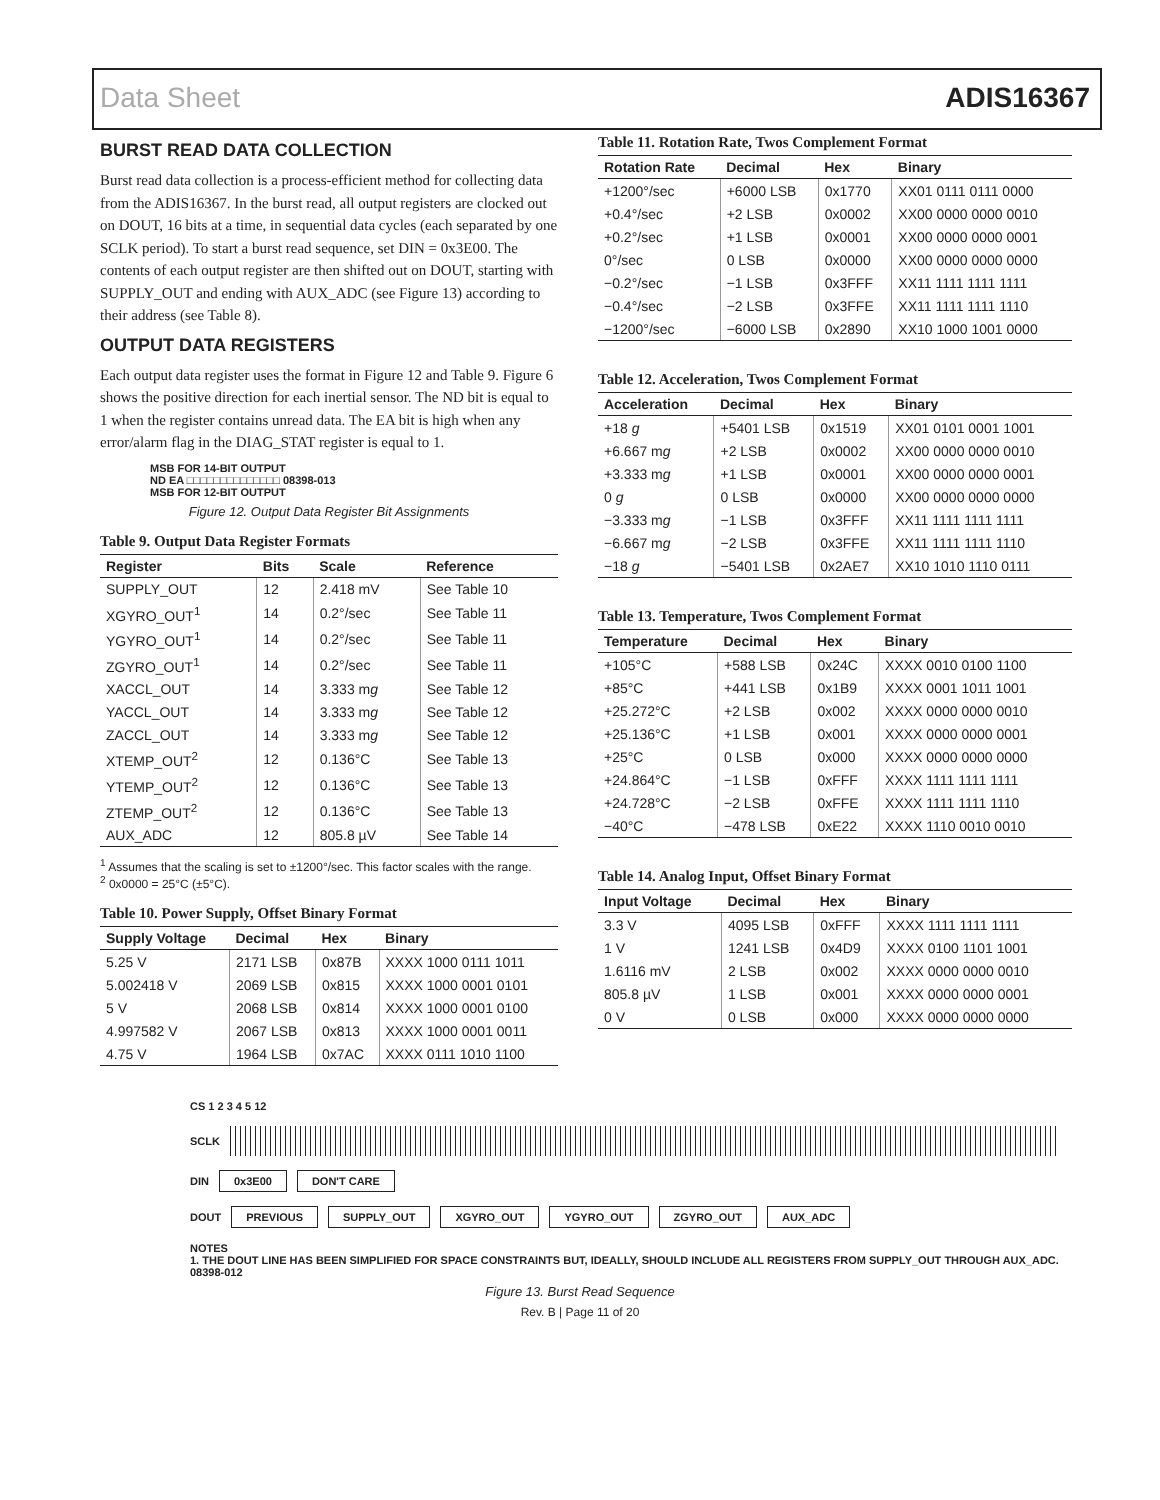Data Sheet ADIS16367
BURST READ DATA COLLECTION
Burst read data collection is a process-efficient method for collecting data from the ADIS16367. In the burst read, all output registers are clocked out on DOUT, 16 bits at a time, in sequential data cycles (each separated by one SCLK period). To start a burst read sequence, set DIN = 0x3E00. The contents of each output register are then shifted out on DOUT, starting with SUPPLY_OUT and ending with AUX_ADC (see Figure 13) according to their address (see Table 8).
OUTPUT DATA REGISTERS
Each output data register uses the format in Figure 12 and Table 9. Figure 6 shows the positive direction for each inertial sensor. The ND bit is equal to 1 when the register contains unread data. The EA bit is high when any error/alarm flag in the DIAG_STAT register is equal to 1.
MSB FOR 14-BIT OUTPUT
ND EA □□□□□□□□□□□□□□ 08398-013
MSB FOR 12-BIT OUTPUT
Figure 12. Output Data Register Bit Assignments
Table 9. Output Data Register Formats
| Register | Bits | Scale | Reference |
| --- | --- | --- | --- |
| SUPPLY_OUT | 12 | 2.418 mV | See Table 10 |
| XGYRO_OUT<sup>1</sup> | 14 | 0.2°/sec | See Table 11 |
| YGYRO_OUT<sup>1</sup> | 14 | 0.2°/sec | See Table 11 |
| ZGYRO_OUT<sup>1</sup> | 14 | 0.2°/sec | See Table 11 |
| XACCL_OUT | 14 | 3.333 m g | See Table 12 |
| YACCL_OUT | 14 | 3.333 m g | See Table 12 |
| ZACCL_OUT | 14 | 3.333 m g | See Table 12 |
| XTEMP_OUT<sup>2</sup> | 12 | 0.136°C | See Table 13 |
| YTEMP_OUT<sup>2</sup> | 12 | 0.136°C | See Table 13 |
| ZTEMP_OUT<sup>2</sup> | 12 | 0.136°C | See Table 13 |
| AUX_ADC | 12 | 805.8 µV | See Table 14 |
<sup>1</sup> Assumes that the scaling is set to ±1200°/sec. This factor scales with the range.
<sup>2</sup> 0x0000 = 25°C (±5°C).
Table 10. Power Supply, Offset Binary Format
| Supply Voltage | Decimal | Hex | Binary |
| --- | --- | --- | --- |
| 5.25 V | 2171 LSB | 0x87B | XXXX 1000 0111 1011 |
| 5.002418 V | 2069 LSB | 0x815 | XXXX 1000 0001 0101 |
| 5 V | 2068 LSB | 0x814 | XXXX 1000 0001 0100 |
| 4.997582 V | 2067 LSB | 0x813 | XXXX 1000 0001 0011 |
| 4.75 V | 1964 LSB | 0x7AC | XXXX 0111 1010 1100 |
Table 11. Rotation Rate, Twos Complement Format
| Rotation Rate | Decimal | Hex | Binary |
| --- | --- | --- | --- |
| +1200°/sec | +6000 LSB | 0x1770 | XX01 0111 0111 0000 |
| +0.4°/sec | +2 LSB | 0x0002 | XX00 0000 0000 0010 |
| +0.2°/sec | +1 LSB | 0x0001 | XX00 0000 0000 0001 |
| 0°/sec | 0 LSB | 0x0000 | XX00 0000 0000 0000 |
| −0.2°/sec | −1 LSB | 0x3FFF | XX11 1111 1111 1111 |
| −0.4°/sec | −2 LSB | 0x3FFE | XX11 1111 1111 1110 |
| −1200°/sec | −6000 LSB | 0x2890 | XX10 1000 1001 0000 |
Table 12. Acceleration, Twos Complement Format
| Acceleration | Decimal | Hex | Binary |
| --- | --- | --- | --- |
| +18 g | +5401 LSB | 0x1519 | XX01 0101 0001 1001 |
| +6.667 m g | +2 LSB | 0x0002 | XX00 0000 0000 0010 |
| +3.333 m g | +1 LSB | 0x0001 | XX00 0000 0000 0001 |
| 0 g | 0 LSB | 0x0000 | XX00 0000 0000 0000 |
| −3.333 m g | −1 LSB | 0x3FFF | XX11 1111 1111 1111 |
| −6.667 m g | −2 LSB | 0x3FFE | XX11 1111 1111 1110 |
| −18 g | −5401 LSB | 0x2AE7 | XX10 1010 1110 0111 |
Table 13. Temperature, Twos Complement Format
| Temperature | Decimal | Hex | Binary |
| --- | --- | --- | --- |
| +105°C | +588 LSB | 0x24C | XXXX 0010 0100 1100 |
| +85°C | +441 LSB | 0x1B9 | XXXX 0001 1011 1001 |
| +25.272°C | +2 LSB | 0x002 | XXXX 0000 0000 0010 |
| +25.136°C | +1 LSB | 0x001 | XXXX 0000 0000 0001 |
| +25°C | 0 LSB | 0x000 | XXXX 0000 0000 0000 |
| +24.864°C | −1 LSB | 0xFFF | XXXX 1111 1111 1111 |
| +24.728°C | −2 LSB | 0xFFE | XXXX 1111 1111 1110 |
| −40°C | −478 LSB | 0xE22 | XXXX 1110 0010 0010 |
Table 14. Analog Input, Offset Binary Format
| Input Voltage | Decimal | Hex | Binary |
| --- | --- | --- | --- |
| 3.3 V | 4095 LSB | 0xFFF | XXXX 1111 1111 1111 |
| 1 V | 1241 LSB | 0x4D9 | XXXX 0100 1101 1001 |
| 1.6116 mV | 2 LSB | 0x002 | XXXX 0000 0000 0010 |
| 805.8 µV | 1 LSB | 0x001 | XXXX 0000 0000 0001 |
| 0 V | 0 LSB | 0x000 | XXXX 0000 0000 0000 |
CS 1 2 3 4 5 12
SCLK
DIN 0x3E00 DON'T CARE
DOUT PREVIOUS SUPPLY_OUT XGYRO_OUT YGYRO_OUT ZGYRO_OUT AUX_ADC
NOTES
1. THE DOUT LINE HAS BEEN SIMPLIFIED FOR SPACE CONSTRAINTS BUT, IDEALLY, SHOULD INCLUDE ALL REGISTERS FROM SUPPLY_OUT THROUGH AUX_ADC. 08398-012
Figure 13. Burst Read Sequence
Rev. B | Page 11 of 20